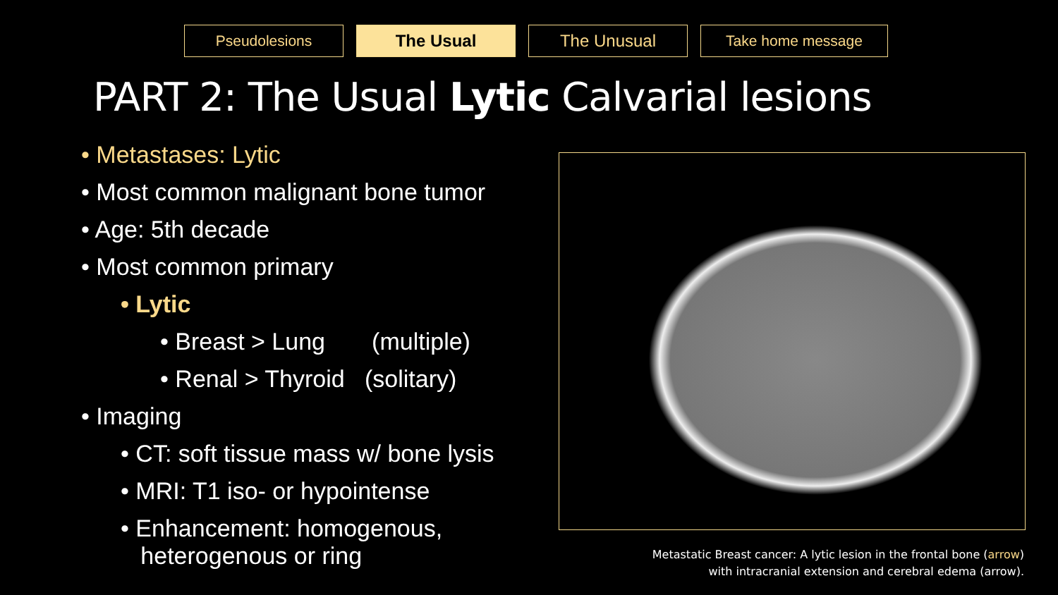Pseudolesions The Usual The Unusual Take home message
PART 2: The Usual Lytic Calvarial lesions
• Metastases: Lytic
• Most common malignant bone tumor
• Age: 5th decade
• Most common primary
• Lytic
• Breast > Lung (multiple)
• Renal > Thyroid (solitary)
• Imaging
• CT: soft tissue mass w/ bone lysis
• MRI: T1 iso- or hypointense
• Enhancement: homogenous,
heterogenous or ring
Metastatic Breast cancer: A lytic lesion in the frontal bone (arrow)
with intracranial extension and cerebral edema (arrow).